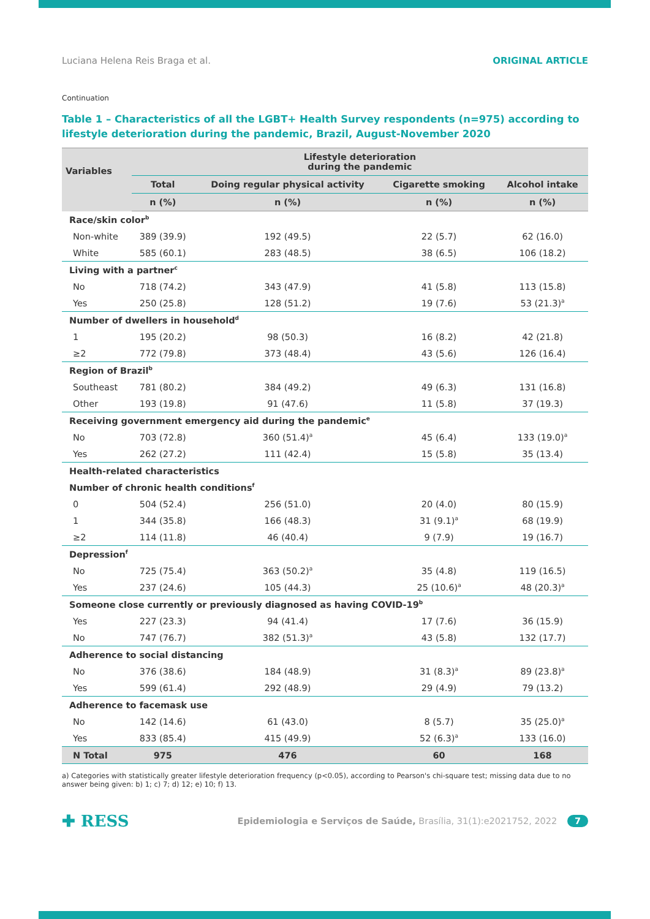Luciana Helena Reis Braga et al. ORIGINAL ARTICLE
Continuation
Table 1 – Characteristics of all the LGBT+ Health Survey respondents (n=975) according to lifestyle deterioration during the pandemic, Brazil, August-November 2020
| Variables | Lifestyle deterioration during the pandemic | | | |
| --- | --- | --- | --- | --- |
| | Total | Doing regular physical activity | Cigarette smoking | Alcohol intake |
| | n (%) | n (%) | n (%) | n (%) |
| Race/skin color<sup>b</sup> | | | | |
| Non-white | 389 (39.9) | 192 (49.5) | 22 (5.7) | 62 (16.0) |
| White | 585 (60.1) | 283 (48.5) | 38 (6.5) | 106 (18.2) |
| Living with a partner<sup>c</sup> | | | | |
| No | 718 (74.2) | 343 (47.9) | 41 (5.8) | 113 (15.8) |
| Yes | 250 (25.8) | 128 (51.2) | 19 (7.6) | 53 (21.3)<sup>a</sup> |
| Number of dwellers in household<sup>d</sup> | | | | |
| 1 | 195 (20.2) | 98 (50.3) | 16 (8.2) | 42 (21.8) |
| ≥2 | 772 (79.8) | 373 (48.4) | 43 (5.6) | 126 (16.4) |
| Region of Brazil<sup>b</sup> | | | | |
| Southeast | 781 (80.2) | 384 (49.2) | 49 (6.3) | 131 (16.8) |
| Other | 193 (19.8) | 91 (47.6) | 11 (5.8) | 37 (19.3) |
| Receiving government emergency aid during the pandemic<sup>e</sup> | | | | |
| No | 703 (72.8) | 360 (51.4)<sup>a</sup> | 45 (6.4) | 133 (19.0)<sup>a</sup> |
| Yes | 262 (27.2) | 111 (42.4) | 15 (5.8) | 35 (13.4) |
| Health-related characteristics | | | | |
| Number of chronic health conditions<sup>f</sup> | | | | |
| 0 | 504 (52.4) | 256 (51.0) | 20 (4.0) | 80 (15.9) |
| 1 | 344 (35.8) | 166 (48.3) | 31 (9.1)<sup>a</sup> | 68 (19.9) |
| ≥2 | 114 (11.8) | 46 (40.4) | 9 (7.9) | 19 (16.7) |
| Depression<sup>f</sup> | | | | |
| No | 725 (75.4) | 363 (50.2)<sup>a</sup> | 35 (4.8) | 119 (16.5) |
| Yes | 237 (24.6) | 105 (44.3) | 25 (10.6)<sup>a</sup> | 48 (20.3)<sup>a</sup> |
| Someone close currently or previously diagnosed as having COVID-19<sup>b</sup> | | | | |
| Yes | 227 (23.3) | 94 (41.4) | 17 (7.6) | 36 (15.9) |
| No | 747 (76.7) | 382 (51.3)<sup>a</sup> | 43 (5.8) | 132 (17.7) |
| Adherence to social distancing | | | | |
| No | 376 (38.6) | 184 (48.9) | 31 (8.3)<sup>a</sup> | 89 (23.8)<sup>a</sup> |
| Yes | 599 (61.4) | 292 (48.9) | 29 (4.9) | 79 (13.2) |
| Adherence to facemask use | | | | |
| No | 142 (14.6) | 61 (43.0) | 8 (5.7) | 35 (25.0)<sup>a</sup> |
| Yes | 833 (85.4) | 415 (49.9) | 52 (6.3)<sup>a</sup> | 133 (16.0) |
| N Total | 975 | 476 | 60 | 168 |
a) Categories with statistically greater lifestyle deterioration frequency (p<0.05), according to Pearson's chi-square test; missing data due to no answer being given: b) 1; c) 7; d) 12; e) 10; f) 13.
✚ RESS Epidemiologia e Serviços de Saúde, Brasília, 31(1):e2021752, 2022 7